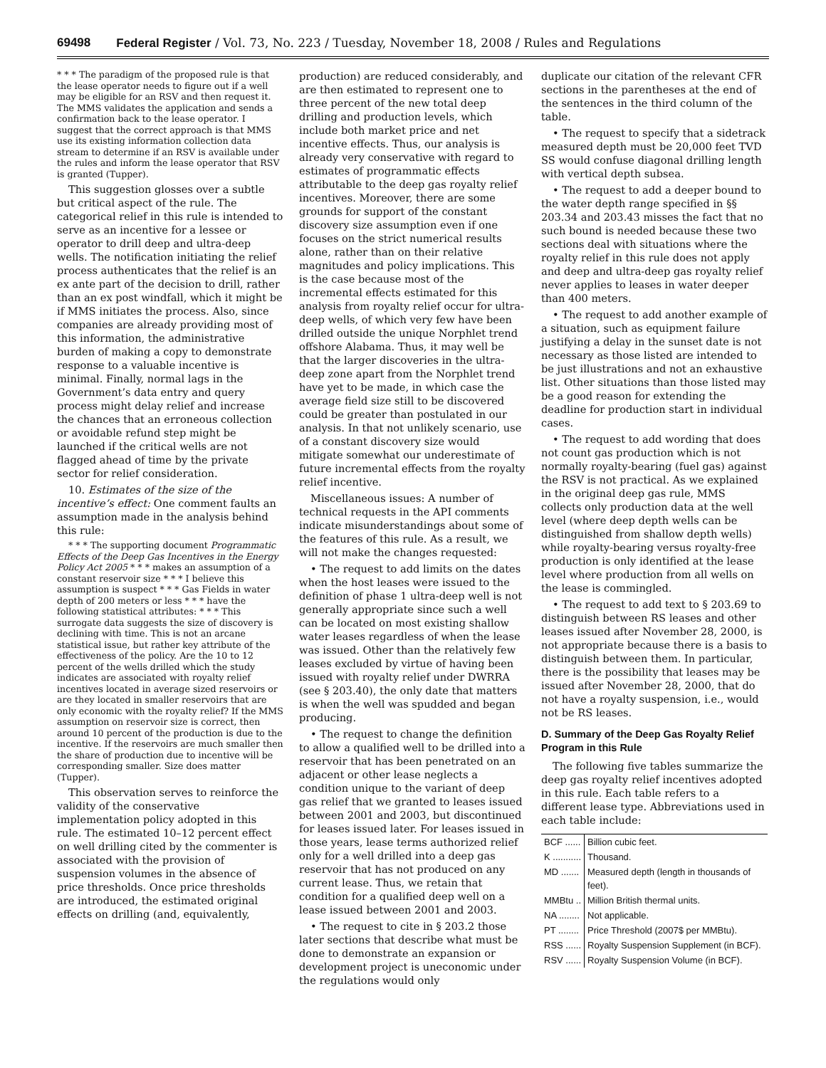69498 Federal Register / Vol. 73, No. 223 / Tuesday, November 18, 2008 / Rules and Regulations
* * * The paradigm of the proposed rule is that the lease operator needs to figure out if a well may be eligible for an RSV and then request it. The MMS validates the application and sends a confirmation back to the lease operator. I suggest that the correct approach is that MMS use its existing information collection data stream to determine if an RSV is available under the rules and inform the lease operator that RSV is granted (Tupper).
This suggestion glosses over a subtle but critical aspect of the rule. The categorical relief in this rule is intended to serve as an incentive for a lessee or operator to drill deep and ultra-deep wells. The notification initiating the relief process authenticates that the relief is an ex ante part of the decision to drill, rather than an ex post windfall, which it might be if MMS initiates the process. Also, since companies are already providing most of this information, the administrative burden of making a copy to demonstrate response to a valuable incentive is minimal. Finally, normal lags in the Government’s data entry and query process might delay relief and increase the chances that an erroneous collection or avoidable refund step might be launched if the critical wells are not flagged ahead of time by the private sector for relief consideration.
10. Estimates of the size of the incentive’s effect: One comment faults an assumption made in the analysis behind this rule:
* * * The supporting document Programmatic Effects of the Deep Gas Incentives in the Energy Policy Act 2005 * * * makes an assumption of a constant reservoir size * * * I believe this assumption is suspect * * * Gas Fields in water depth of 200 meters or less * * * have the following statistical attributes: * * * This surrogate data suggests the size of discovery is declining with time. This is not an arcane statistical issue, but rather key attribute of the effectiveness of the policy. Are the 10 to 12 percent of the wells drilled which the study indicates are associated with royalty relief incentives located in average sized reservoirs or are they located in smaller reservoirs that are only economic with the royalty relief? If the MMS assumption on reservoir size is correct, then around 10 percent of the production is due to the incentive. If the reservoirs are much smaller then the share of production due to incentive will be corresponding smaller. Size does matter (Tupper).
This observation serves to reinforce the validity of the conservative implementation policy adopted in this rule. The estimated 10–12 percent effect on well drilling cited by the commenter is associated with the provision of suspension volumes in the absence of price thresholds. Once price thresholds are introduced, the estimated original effects on drilling (and, equivalently,
production) are reduced considerably, and are then estimated to represent one to three percent of the new total deep drilling and production levels, which include both market price and net incentive effects. Thus, our analysis is already very conservative with regard to estimates of programmatic effects attributable to the deep gas royalty relief incentives. Moreover, there are some grounds for support of the constant discovery size assumption even if one focuses on the strict numerical results alone, rather than on their relative magnitudes and policy implications. This is the case because most of the incremental effects estimated for this analysis from royalty relief occur for ultra-deep wells, of which very few have been drilled outside the unique Norphlet trend offshore Alabama. Thus, it may well be that the larger discoveries in the ultra-deep zone apart from the Norphlet trend have yet to be made, in which case the average field size still to be discovered could be greater than postulated in our analysis. In that not unlikely scenario, use of a constant discovery size would mitigate somewhat our underestimate of future incremental effects from the royalty relief incentive.
Miscellaneous issues: A number of technical requests in the API comments indicate misunderstandings about some of the features of this rule. As a result, we will not make the changes requested:
• The request to add limits on the dates when the host leases were issued to the definition of phase 1 ultra-deep well is not generally appropriate since such a well can be located on most existing shallow water leases regardless of when the lease was issued. Other than the relatively few leases excluded by virtue of having been issued with royalty relief under DWRRA (see § 203.40), the only date that matters is when the well was spudded and began producing.
• The request to change the definition to allow a qualified well to be drilled into a reservoir that has been penetrated on an adjacent or other lease neglects a condition unique to the variant of deep gas relief that we granted to leases issued between 2001 and 2003, but discontinued for leases issued later. For leases issued in those years, lease terms authorized relief only for a well drilled into a deep gas reservoir that has not produced on any current lease. Thus, we retain that condition for a qualified deep well on a lease issued between 2001 and 2003.
• The request to cite in § 203.2 those later sections that describe what must be done to demonstrate an expansion or development project is uneconomic under the regulations would only
duplicate our citation of the relevant CFR sections in the parentheses at the end of the sentences in the third column of the table.
• The request to specify that a sidetrack measured depth must be 20,000 feet TVD SS would confuse diagonal drilling length with vertical depth subsea.
• The request to add a deeper bound to the water depth range specified in §§ 203.34 and 203.43 misses the fact that no such bound is needed because these two sections deal with situations where the royalty relief in this rule does not apply and deep and ultra-deep gas royalty relief never applies to leases in water deeper than 400 meters.
• The request to add another example of a situation, such as equipment failure justifying a delay in the sunset date is not necessary as those listed are intended to be just illustrations and not an exhaustive list. Other situations than those listed may be a good reason for extending the deadline for production start in individual cases.
• The request to add wording that does not count gas production which is not normally royalty-bearing (fuel gas) against the RSV is not practical. As we explained in the original deep gas rule, MMS collects only production data at the well level (where deep depth wells can be distinguished from shallow depth wells) while royalty-bearing versus royalty-free production is only identified at the lease level where production from all wells on the lease is commingled.
• The request to add text to § 203.69 to distinguish between RS leases and other leases issued after November 28, 2000, is not appropriate because there is a basis to distinguish between them. In particular, there is the possibility that leases may be issued after November 28, 2000, that do not have a royalty suspension, i.e., would not be RS leases.
D. Summary of the Deep Gas Royalty Relief Program in this Rule
The following five tables summarize the deep gas royalty relief incentives adopted in this rule. Each table refers to a different lease type. Abbreviations used in each table include:
| BCF ...... | Billion cubic feet. |
| K ........... | Thousand. |
| MD ....... | Measured depth (length in thousands of feet). |
| MMBtu .. | Million British thermal units. |
| NA ........ | Not applicable. |
| PT ........ | Price Threshold (2007$ per MMBtu). |
| RSS ...... | Royalty Suspension Supplement (in BCF). |
| RSV ...... | Royalty Suspension Volume (in BCF). |